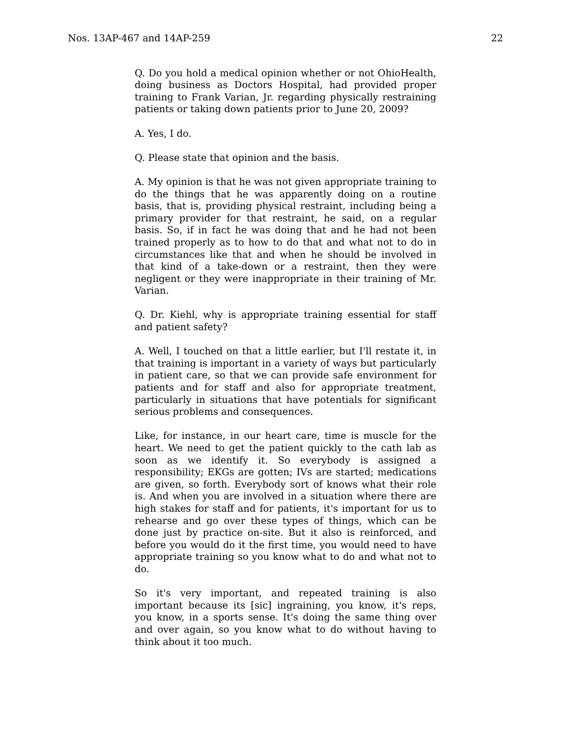Nos. 13AP-467 and 14AP-259 22
Q. Do you hold a medical opinion whether or not OhioHealth, doing business as Doctors Hospital, had provided proper training to Frank Varian, Jr. regarding physically restraining patients or taking down patients prior to June 20, 2009?
A. Yes, I do.
Q. Please state that opinion and the basis.
A. My opinion is that he was not given appropriate training to do the things that he was apparently doing on a routine basis, that is, providing physical restraint, including being a primary provider for that restraint, he said, on a regular basis. So, if in fact he was doing that and he had not been trained properly as to how to do that and what not to do in circumstances like that and when he should be involved in that kind of a take-down or a restraint, then they were negligent or they were inappropriate in their training of Mr. Varian.
Q. Dr. Kiehl, why is appropriate training essential for staff and patient safety?
A. Well, I touched on that a little earlier, but I'll restate it, in that training is important in a variety of ways but particularly in patient care, so that we can provide safe environment for patients and for staff and also for appropriate treatment, particularly in situations that have potentials for significant serious problems and consequences.
Like, for instance, in our heart care, time is muscle for the heart. We need to get the patient quickly to the cath lab as soon as we identify it. So everybody is assigned a responsibility; EKGs are gotten; IVs are started; medications are given, so forth. Everybody sort of knows what their role is. And when you are involved in a situation where there are high stakes for staff and for patients, it's important for us to rehearse and go over these types of things, which can be done just by practice on-site. But it also is reinforced, and before you would do it the first time, you would need to have appropriate training so you know what to do and what not to do.
So it's very important, and repeated training is also important because its [sic] ingraining, you know, it's reps, you know, in a sports sense. It's doing the same thing over and over again, so you know what to do without having to think about it too much.